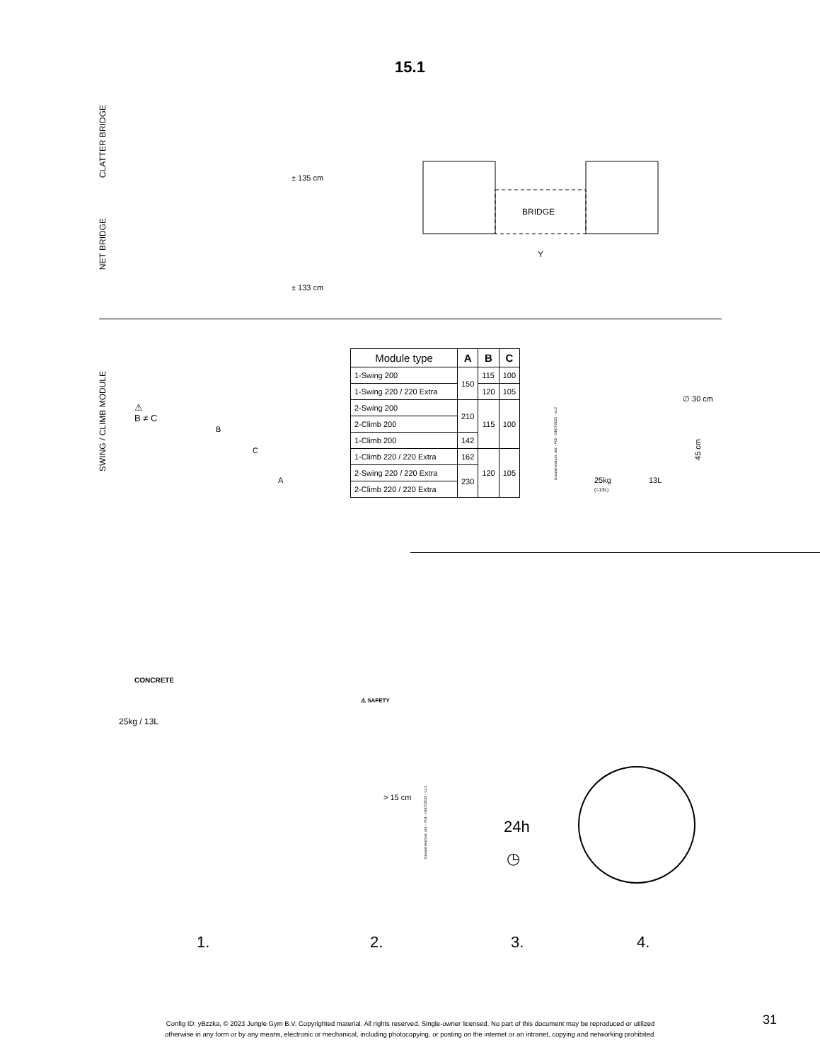15.1
CLATTER BRIDGE
NET BRIDGE
± 135 cm
± 133 cm
BRIDGE
Y
SWING / CLIMB MODULE
⚠
B ≠ C
B
C
A
| Module type | A | B | C |
| --- | --- | --- | --- |
| 1-Swing 200 | 150 | 115 | 100 |
| 1-Swing 220 / 220 Extra | | 120 | 105 |
| 2-Swing 200 | 210 | 115 | 100 |
| 2-Climb 200 | | | |
| 1-Climb 200 | 142 | | |
| 1-Climb 220 / 220 Extra | 162 | 120 | 105 |
| 2-Swing 220 / 220 Extra | 230 | | |
| 2-Climb 220 / 220 Extra | | | |
Ground Anchors Uni. - P02 - 04/07/2023 - v1.2
∅ 30 cm
25kg
(=13L)
13L
45 cm
25kg / 13L
CONCRETE
⚠ SAFETY
> 15 cm
Ground Anchors Uni. - P04 - 04/07/2023 - v1.2
24h
◷
1. 2. 3. 4.
Config ID: yBzzka, © 2023 Jungle Gym B.V. Copyrighted material. All rights reserved. Single-owner licensed. No part of this document may be reproduced or utilized
otherwise in any form or by any means, electronic or mechanical, including photocopying, or posting on the internet or an intranet, copying and networking prohibited.
31